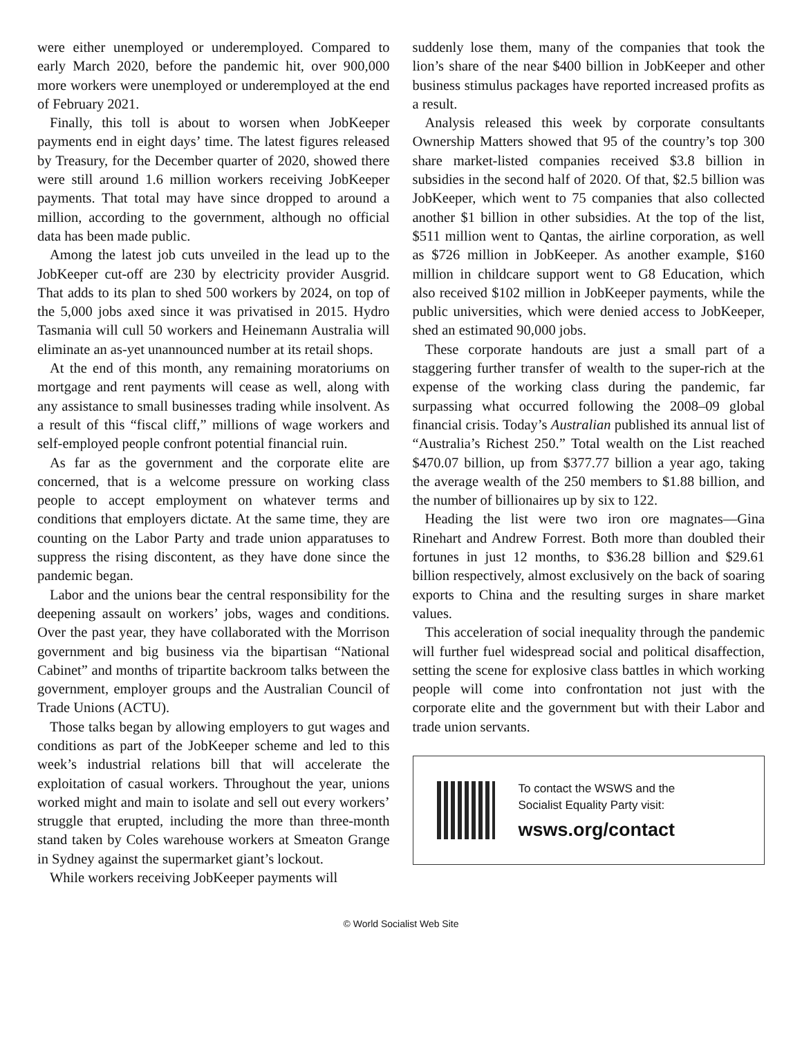were either unemployed or underemployed. Compared to early March 2020, before the pandemic hit, over 900,000 more workers were unemployed or underemployed at the end of February 2021.
Finally, this toll is about to worsen when JobKeeper payments end in eight days’ time. The latest figures released by Treasury, for the December quarter of 2020, showed there were still around 1.6 million workers receiving JobKeeper payments. That total may have since dropped to around a million, according to the government, although no official data has been made public.
Among the latest job cuts unveiled in the lead up to the JobKeeper cut-off are 230 by electricity provider Ausgrid. That adds to its plan to shed 500 workers by 2024, on top of the 5,000 jobs axed since it was privatised in 2015. Hydro Tasmania will cull 50 workers and Heinemann Australia will eliminate an as-yet unannounced number at its retail shops.
At the end of this month, any remaining moratoriums on mortgage and rent payments will cease as well, along with any assistance to small businesses trading while insolvent. As a result of this “fiscal cliff,” millions of wage workers and self-employed people confront potential financial ruin.
As far as the government and the corporate elite are concerned, that is a welcome pressure on working class people to accept employment on whatever terms and conditions that employers dictate. At the same time, they are counting on the Labor Party and trade union apparatuses to suppress the rising discontent, as they have done since the pandemic began.
Labor and the unions bear the central responsibility for the deepening assault on workers’ jobs, wages and conditions. Over the past year, they have collaborated with the Morrison government and big business via the bipartisan “National Cabinet” and months of tripartite backroom talks between the government, employer groups and the Australian Council of Trade Unions (ACTU).
Those talks began by allowing employers to gut wages and conditions as part of the JobKeeper scheme and led to this week’s industrial relations bill that will accelerate the exploitation of casual workers. Throughout the year, unions worked might and main to isolate and sell out every workers’ struggle that erupted, including the more than three-month stand taken by Coles warehouse workers at Smeaton Grange in Sydney against the supermarket giant’s lockout.
While workers receiving JobKeeper payments will
suddenly lose them, many of the companies that took the lion’s share of the near $400 billion in JobKeeper and other business stimulus packages have reported increased profits as a result.
Analysis released this week by corporate consultants Ownership Matters showed that 95 of the country’s top 300 share market-listed companies received $3.8 billion in subsidies in the second half of 2020. Of that, $2.5 billion was JobKeeper, which went to 75 companies that also collected another $1 billion in other subsidies. At the top of the list, $511 million went to Qantas, the airline corporation, as well as $726 million in JobKeeper. As another example, $160 million in childcare support went to G8 Education, which also received $102 million in JobKeeper payments, while the public universities, which were denied access to JobKeeper, shed an estimated 90,000 jobs.
These corporate handouts are just a small part of a staggering further transfer of wealth to the super-rich at the expense of the working class during the pandemic, far surpassing what occurred following the 2008–09 global financial crisis. Today’s Australian published its annual list of “Australia’s Richest 250.” Total wealth on the List reached $470.07 billion, up from $377.77 billion a year ago, taking the average wealth of the 250 members to $1.88 billion, and the number of billionaires up by six to 122.
Heading the list were two iron ore magnates—Gina Rinehart and Andrew Forrest. Both more than doubled their fortunes in just 12 months, to $36.28 billion and $29.61 billion respectively, almost exclusively on the back of soaring exports to China and the resulting surges in share market values.
This acceleration of social inequality through the pandemic will further fuel widespread social and political disaffection, setting the scene for explosive class battles in which working people will come into confrontation not just with the corporate elite and the government but with their Labor and trade union servants.
To contact the WSWS and the
Socialist Equality Party visit:
wsws.org/contact
© World Socialist Web Site